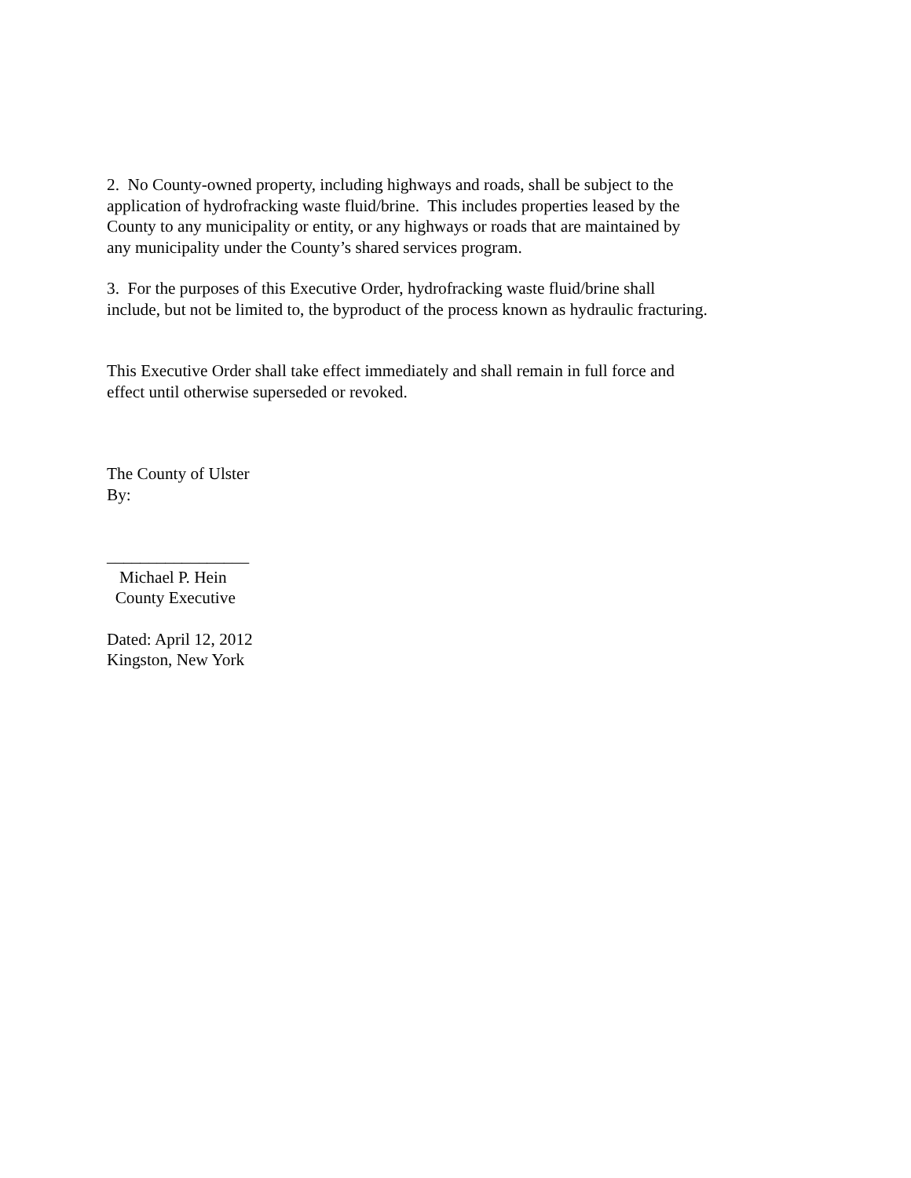2. No County-owned property, including highways and roads, shall be subject to the
application of hydrofracking waste fluid/brine. This includes properties leased by the
County to any municipality or entity, or any highways or roads that are maintained by
any municipality under the County’s shared services program.
3. For the purposes of this Executive Order, hydrofracking waste fluid/brine shall
include, but not be limited to, the byproduct of the process known as hydraulic fracturing.
This Executive Order shall take effect immediately and shall remain in full force and
effect until otherwise superseded or revoked.
The County of Ulster
By:
_________________
Michael P. Hein
County Executive
Dated: April 12, 2012
Kingston, New York